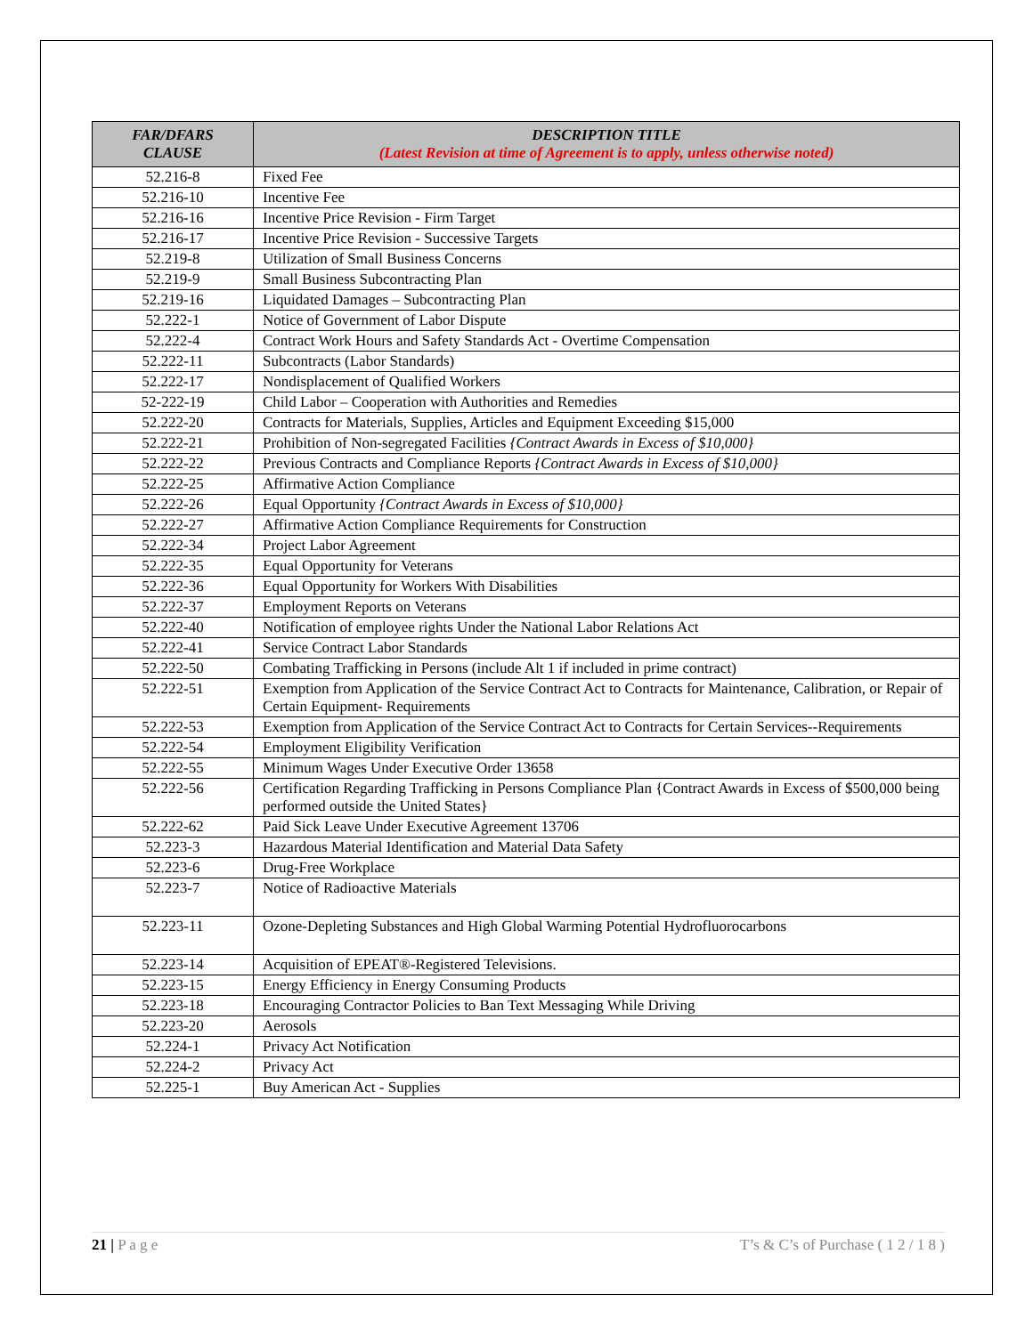| FAR/DFARS CLAUSE | DESCRIPTION TITLE (Latest Revision at time of Agreement is to apply, unless otherwise noted) |
| --- | --- |
| 52.216-8 | Fixed Fee |
| 52.216-10 | Incentive Fee |
| 52.216-16 | Incentive Price Revision - Firm Target |
| 52.216-17 | Incentive Price Revision - Successive Targets |
| 52.219-8 | Utilization of Small Business Concerns |
| 52.219-9 | Small Business Subcontracting Plan |
| 52.219-16 | Liquidated Damages – Subcontracting Plan |
| 52.222-1 | Notice of Government of Labor Dispute |
| 52.222-4 | Contract Work Hours and Safety Standards Act - Overtime Compensation |
| 52.222-11 | Subcontracts (Labor Standards) |
| 52.222-17 | Nondisplacement of Qualified Workers |
| 52-222-19 | Child Labor – Cooperation with Authorities and Remedies |
| 52.222-20 | Contracts for Materials, Supplies, Articles and Equipment Exceeding $15,000 |
| 52.222-21 | Prohibition of Non-segregated Facilities {Contract Awards in Excess of $10,000} |
| 52.222-22 | Previous Contracts and Compliance Reports {Contract Awards in Excess of $10,000} |
| 52.222-25 | Affirmative Action Compliance |
| 52.222-26 | Equal Opportunity {Contract Awards in Excess of $10,000} |
| 52.222-27 | Affirmative Action Compliance Requirements for Construction |
| 52.222-34 | Project Labor Agreement |
| 52.222-35 | Equal Opportunity for Veterans |
| 52.222-36 | Equal Opportunity for Workers With Disabilities |
| 52.222-37 | Employment Reports on Veterans |
| 52.222-40 | Notification of employee rights Under the National Labor Relations Act |
| 52.222-41 | Service Contract Labor Standards |
| 52.222-50 | Combating Trafficking in Persons (include Alt 1 if included in prime contract) |
| 52.222-51 | Exemption from Application of the Service Contract Act to Contracts for Maintenance, Calibration, or Repair of Certain Equipment- Requirements |
| 52.222-53 | Exemption from Application of the Service Contract Act to Contracts for Certain Services--Requirements |
| 52.222-54 | Employment Eligibility Verification |
| 52.222-55 | Minimum Wages Under Executive Order 13658 |
| 52.222-56 | Certification Regarding Trafficking in Persons Compliance Plan {Contract Awards in Excess of $500,000 being performed outside the United States} |
| 52.222-62 | Paid Sick Leave Under Executive Agreement 13706 |
| 52.223-3 | Hazardous Material Identification and Material Data Safety |
| 52.223-6 | Drug-Free Workplace |
| 52.223-7 | Notice of Radioactive Materials |
| 52.223-11 | Ozone-Depleting Substances and High Global Warming Potential Hydrofluorocarbons |
| 52.223-14 | Acquisition of EPEAT®-Registered Televisions. |
| 52.223-15 | Energy Efficiency in Energy Consuming Products |
| 52.223-18 | Encouraging Contractor Policies to Ban Text Messaging While Driving |
| 52.223-20 | Aerosols |
| 52.224-1 | Privacy Act Notification |
| 52.224-2 | Privacy Act |
| 52.225-1 | Buy American Act - Supplies |
21 | P a g e T’s & C’s of Purchase ( 1 2 / 1 8 )